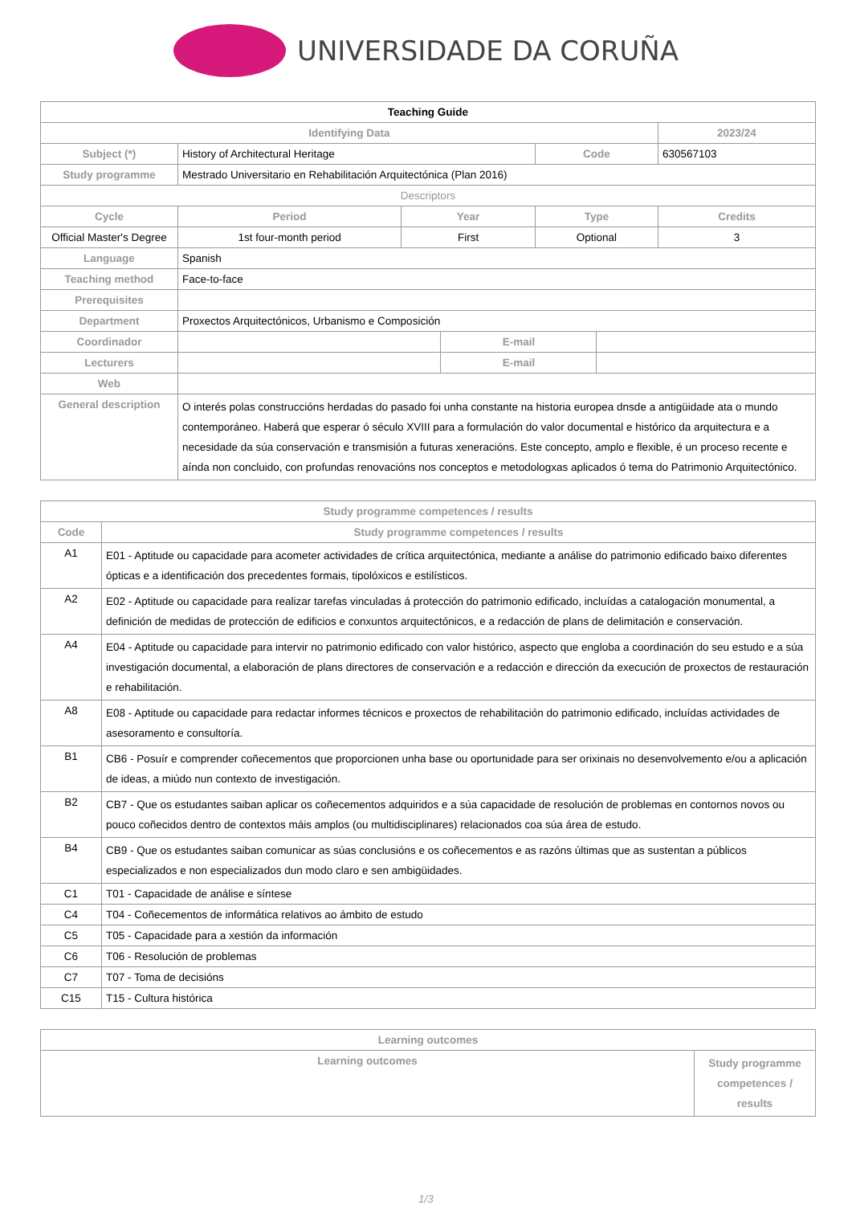UNIVERSIDADE DA CORUÑA
| Teaching Guide | | | | | | | |
| --- | --- | --- | --- | --- | --- | --- | --- |
| Identifying Data | | | | | | | 2023/24 |
| Subject (*) | History of Architectural Heritage | | | | Code | | 630567103 |
| Study programme | Mestrado Universitario en Rehabilitación Arquitectónica (Plan 2016) | | | | | | |
| Descriptors | | | | | | | |
| Cycle | | Period | Year | | Type | | Credits |
| Official Master's Degree | | 1st four-month period | First | | Optional | | 3 |
| Language | Spanish | | | | | | |
| Teaching method | Face-to-face | | | | | | |
| Prerequisites | | | | | | | |
| Department | Proxectos Arquitectónicos, Urbanismo e Composición | | | | | | |
| Coordinador | | | | E-mail | | | |
| Lecturers | | | | E-mail | | | |
| Web | | | | | | | |
| General description | O interés polas construccións herdadas do pasado foi unha constante na historia europea dnsde a antigüidade ata o mundo contemporáneo. Haberá que esperar ó século XVIII para a formulación do valor documental e histórico da arquitectura e a necesidade da súa conservación e transmisión a futuras xeneracións. Este concepto, amplo e flexible, é un proceso recente e aínda non concluido, con profundas renovacións nos conceptos e metodologxas aplicados ó tema do Patrimonio Arquitectónico. | | | | | | |
| Study programme competences / results | |
| Code | Study programme competences / results |
| A1 | E01 - Aptitude ou capacidade para acometer actividades de crítica arquitectónica, mediante a análise do patrimonio edificado baixo diferentes ópticas e a identificación dos precedentes formais, tipolóxicos e estilísticos. |
| A2 | E02 - Aptitude ou capacidade para realizar tarefas vinculadas á protección do patrimonio edificado, incluídas a catalogación monumental, a definición de medidas de protección de edificios e conxuntos arquitectónicos, e a redacción de plans de delimitación e conservación. |
| A4 | E04 - Aptitude ou capacidade para intervir no patrimonio edificado con valor histórico, aspecto que engloba a coordinación do seu estudo e a súa investigación documental, a elaboración de plans directores de conservación e a redacción e dirección da execución de proxectos de restauración e rehabilitación. |
| A8 | E08 - Aptitude ou capacidade para redactar informes técnicos e proxectos de rehabilitación do patrimonio edificado, incluídas actividades de asesoramento e consultoría. |
| B1 | CB6 - Posuír e comprender coñecementos que proporcionen unha base ou oportunidade para ser orixinais no desenvolvemento e/ou a aplicación de ideas, a miúdo nun contexto de investigación. |
| B2 | CB7 - Que os estudantes saiban aplicar os coñecementos adquiridos e a súa capacidade de resolución de problemas en contornos novos ou pouco coñecidos dentro de contextos máis amplos (ou multidisciplinares) relacionados coa súa área de estudo. |
| B4 | CB9 - Que os estudantes saiban comunicar as súas conclusións e os coñecementos e as razóns últimas que as sustentan a públicos especializados e non especializados dun modo claro e sen ambigüidades. |
| C1 | T01 - Capacidade de análise e síntese |
| C4 | T04 - Coñecementos de informática relativos ao ámbito de estudo |
| C5 | T05 - Capacidade para a xestión da información |
| C6 | T06 - Resolución de problemas |
| C7 | T07 - Toma de decisións |
| C15 | T15 - Cultura histórica |
| Learning outcomes | |
| Learning outcomes | Study programme competences / results |
1/3